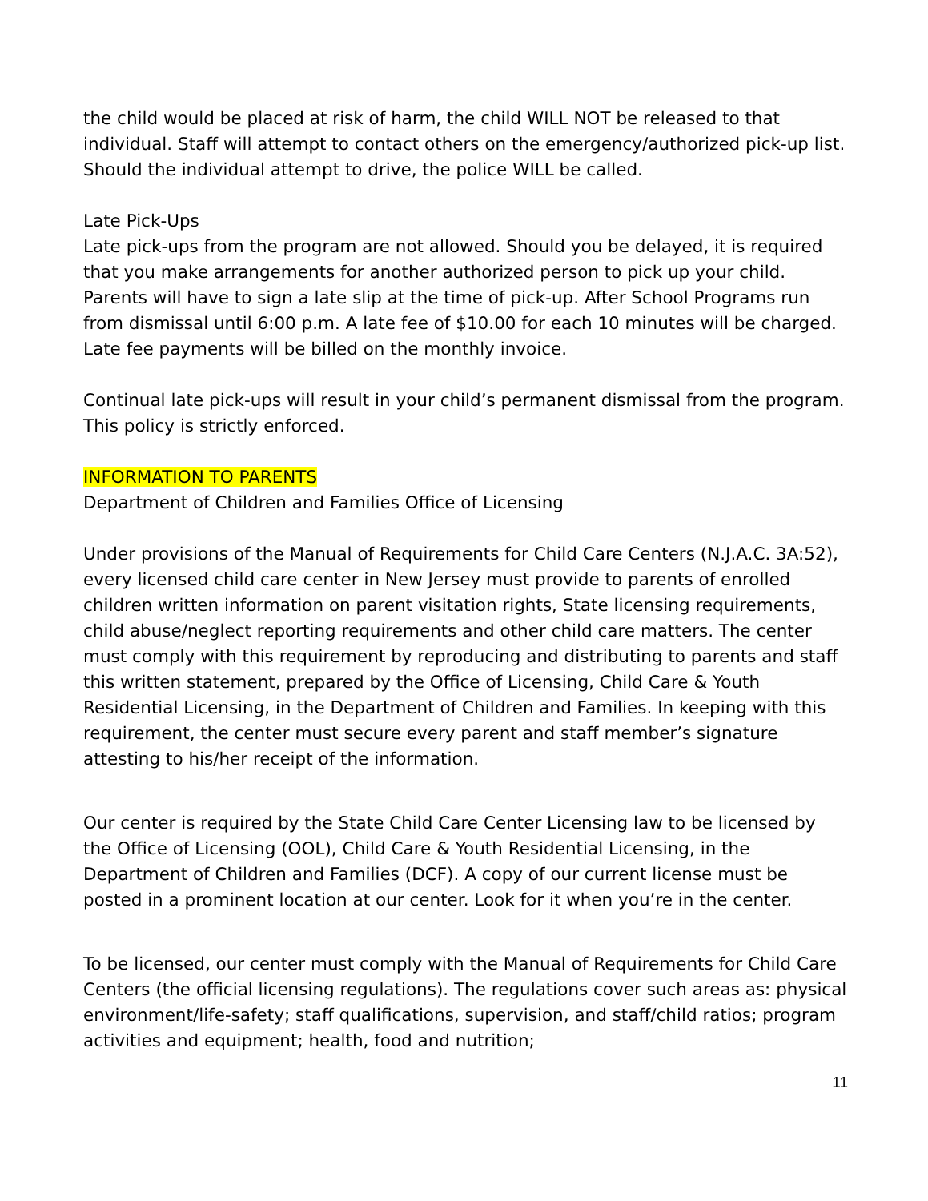the child would be placed at risk of harm, the child WILL NOT be released to that individual. Staff will attempt to contact others on the emergency/authorized pick-up list. Should the individual attempt to drive, the police WILL be called.
Late Pick-Ups
Late pick-ups from the program are not allowed. Should you be delayed, it is required that you make arrangements for another authorized person to pick up your child. Parents will have to sign a late slip at the time of pick-up. After School Programs run from dismissal until 6:00 p.m. A late fee of $10.00 for each 10 minutes will be charged. Late fee payments will be billed on the monthly invoice.
Continual late pick-ups will result in your child’s permanent dismissal from the program. This policy is strictly enforced.
INFORMATION TO PARENTS
Department of Children and Families Office of Licensing
Under provisions of the Manual of Requirements for Child Care Centers (N.J.A.C. 3A:52), every licensed child care center in New Jersey must provide to parents of enrolled children written information on parent visitation rights, State licensing requirements, child abuse/neglect reporting requirements and other child care matters. The center must comply with this requirement by reproducing and distributing to parents and staff this written statement, prepared by the Office of Licensing, Child Care & Youth Residential Licensing, in the Department of Children and Families. In keeping with this requirement, the center must secure every parent and staff member’s signature attesting to his/her receipt of the information.
Our center is required by the State Child Care Center Licensing law to be licensed by the Office of Licensing (OOL), Child Care & Youth Residential Licensing, in the Department of Children and Families (DCF). A copy of our current license must be posted in a prominent location at our center. Look for it when you’re in the center.
To be licensed, our center must comply with the Manual of Requirements for Child Care Centers (the official licensing regulations). The regulations cover such areas as: physical environment/life-safety; staff qualifications, supervision, and staff/child ratios; program activities and equipment; health, food and nutrition;
11